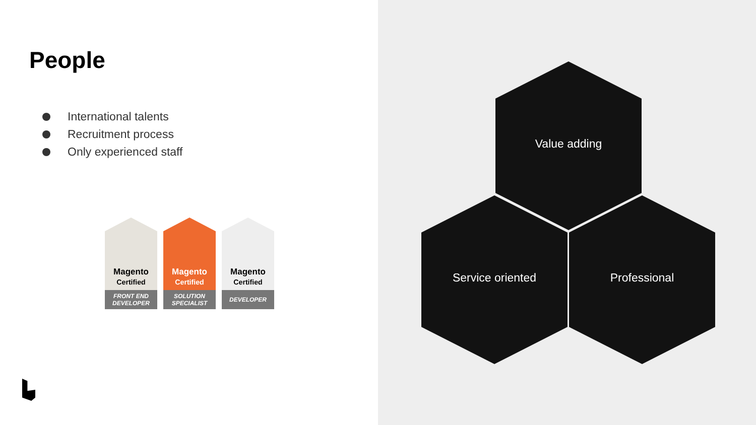People
International talents
Recruitment process
Only experienced staff
Magento
Certified
FRONT END
DEVELOPER
Magento
Certified
SOLUTION
SPECIALIST
Magento
Certified
DEVELOPER
Value adding
Service oriented Professional